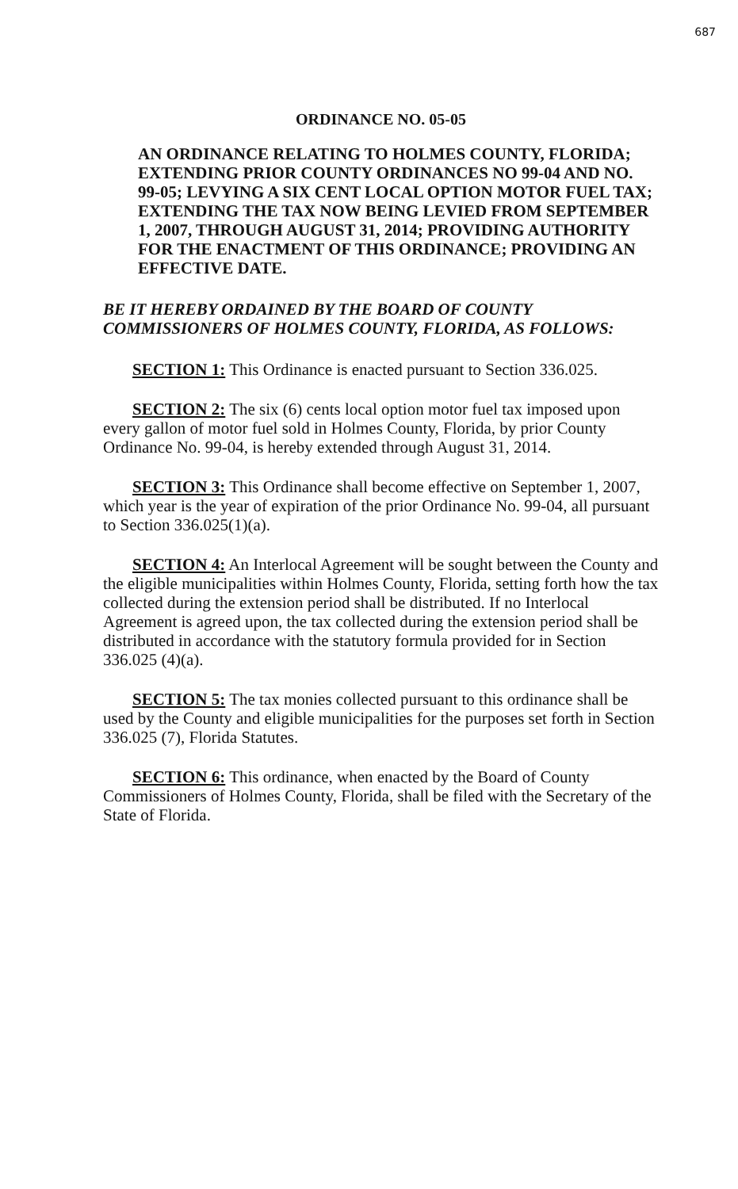687
ORDINANCE NO. 05-05
AN ORDINANCE RELATING TO HOLMES COUNTY, FLORIDA; EXTENDING PRIOR COUNTY ORDINANCES NO 99-04 AND NO. 99-05; LEVYING A SIX CENT LOCAL OPTION MOTOR FUEL TAX; EXTENDING THE TAX NOW BEING LEVIED FROM SEPTEMBER 1, 2007, THROUGH AUGUST 31, 2014; PROVIDING AUTHORITY FOR THE ENACTMENT OF THIS ORDINANCE; PROVIDING AN EFFECTIVE DATE.
BE IT HEREBY ORDAINED BY THE BOARD OF COUNTY COMMISSIONERS OF HOLMES COUNTY, FLORIDA, AS FOLLOWS:
SECTION 1: This Ordinance is enacted pursuant to Section 336.025.
SECTION 2: The six (6) cents local option motor fuel tax imposed upon every gallon of motor fuel sold in Holmes County, Florida, by prior County Ordinance No. 99-04, is hereby extended through August 31, 2014.
SECTION 3: This Ordinance shall become effective on September 1, 2007, which year is the year of expiration of the prior Ordinance No. 99-04, all pursuant to Section 336.025(1)(a).
SECTION 4: An Interlocal Agreement will be sought between the County and the eligible municipalities within Holmes County, Florida, setting forth how the tax collected during the extension period shall be distributed. If no Interlocal Agreement is agreed upon, the tax collected during the extension period shall be distributed in accordance with the statutory formula provided for in Section 336.025 (4)(a).
SECTION 5: The tax monies collected pursuant to this ordinance shall be used by the County and eligible municipalities for the purposes set forth in Section 336.025 (7), Florida Statutes.
SECTION 6: This ordinance, when enacted by the Board of County Commissioners of Holmes County, Florida, shall be filed with the Secretary of the State of Florida.